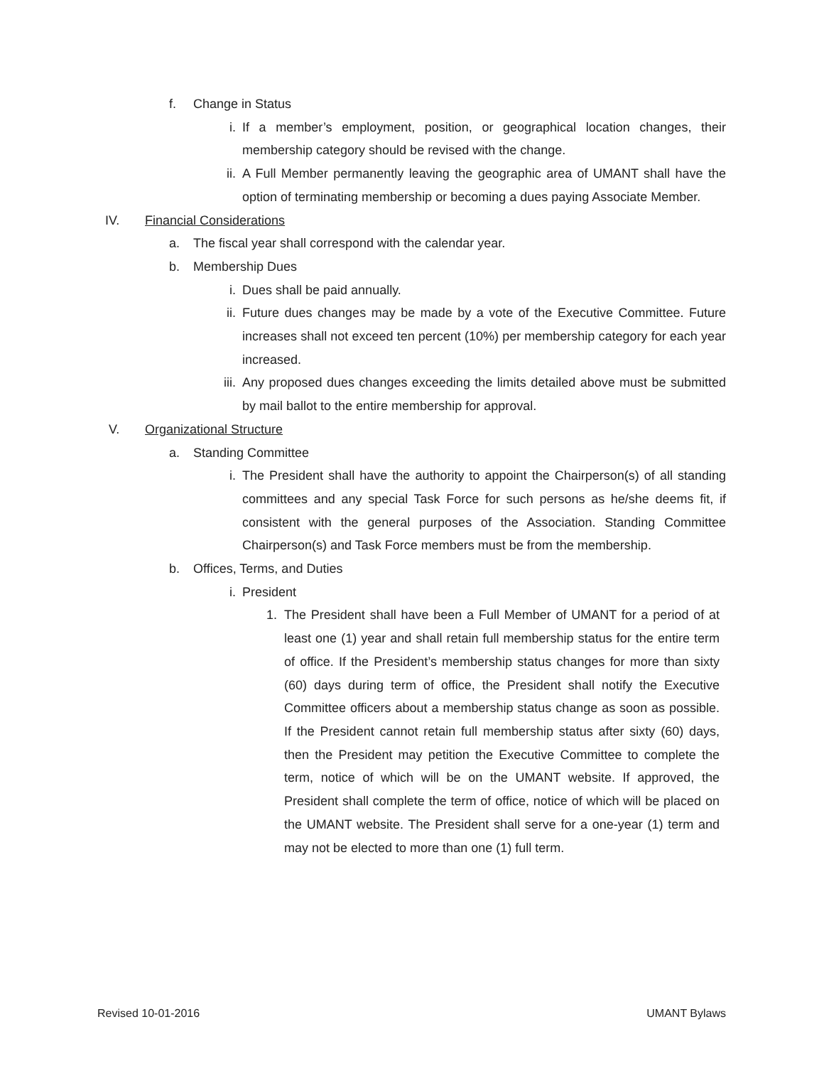f. Change in Status
i. If a member’s employment, position, or geographical location changes, their membership category should be revised with the change.
ii. A Full Member permanently leaving the geographic area of UMANT shall have the option of terminating membership or becoming a dues paying Associate Member.
IV. Financial Considerations
a. The fiscal year shall correspond with the calendar year.
b. Membership Dues
i. Dues shall be paid annually.
ii. Future dues changes may be made by a vote of the Executive Committee. Future increases shall not exceed ten percent (10%) per membership category for each year increased.
iii. Any proposed dues changes exceeding the limits detailed above must be submitted by mail ballot to the entire membership for approval.
V. Organizational Structure
a. Standing Committee
i. The President shall have the authority to appoint the Chairperson(s) of all standing committees and any special Task Force for such persons as he/she deems fit, if consistent with the general purposes of the Association. Standing Committee Chairperson(s) and Task Force members must be from the membership.
b. Offices, Terms, and Duties
i. President
1. The President shall have been a Full Member of UMANT for a period of at least one (1) year and shall retain full membership status for the entire term of office. If the President’s membership status changes for more than sixty (60) days during term of office, the President shall notify the Executive Committee officers about a membership status change as soon as possible. If the President cannot retain full membership status after sixty (60) days, then the President may petition the Executive Committee to complete the term, notice of which will be on the UMANT website. If approved, the President shall complete the term of office, notice of which will be placed on the UMANT website. The President shall serve for a one-year (1) term and may not be elected to more than one (1) full term.
Revised 10-01-2016 UMANT Bylaws